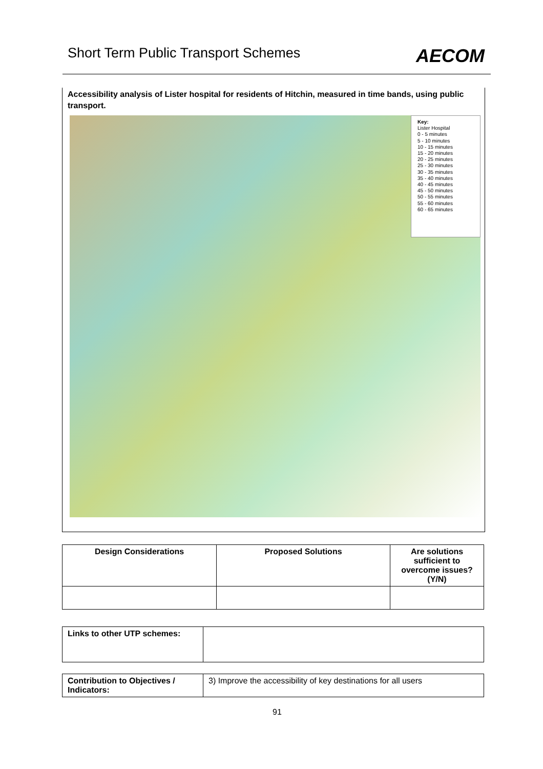Short Term Public Transport Schemes
AECOM
Accessibility analysis of Lister hospital for residents of Hitchin, measured in time bands, using public transport.
Key:
Lister Hospital
0 - 5 minutes
5 - 10 minutes
10 - 15 minutes
15 - 20 minutes
20 - 25 minutes
25 - 30 minutes
30 - 35 minutes
35 - 40 minutes
40 - 45 minutes
45 - 50 minutes
50 - 55 minutes
55 - 60 minutes
60 - 65 minutes
| Design Considerations | Proposed Solutions | Are solutions sufficient to overcome issues? (Y/N) |
| --- | --- | --- |
| Links to other UTP schemes: | |
| Contribution to Objectives / Indicators: | 3) Improve the accessibility of key destinations for all users |
91